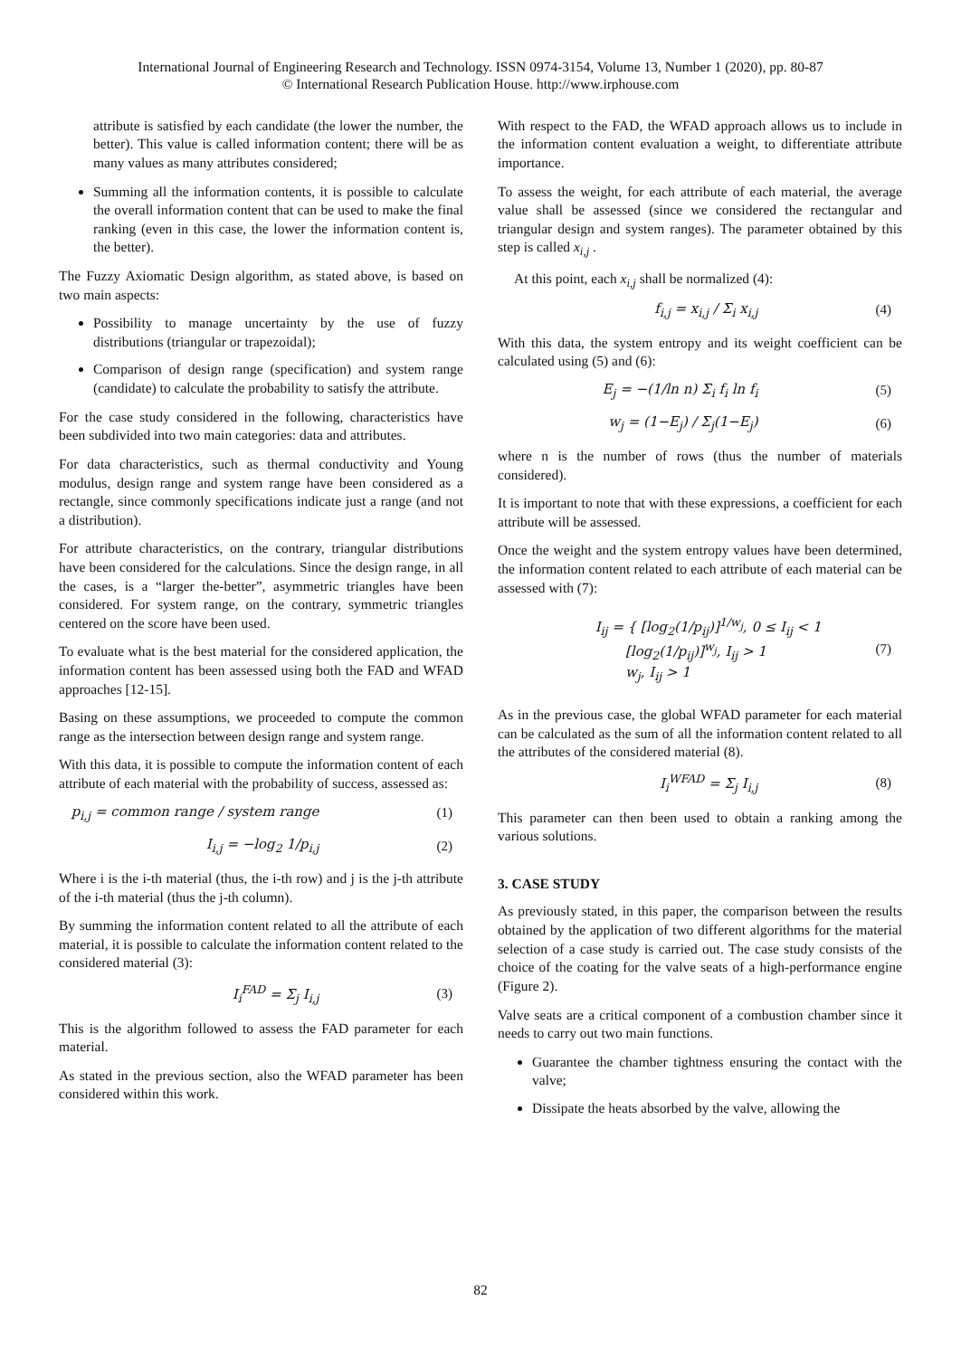International Journal of Engineering Research and Technology. ISSN 0974-3154, Volume 13, Number 1 (2020), pp. 80-87
© International Research Publication House. http://www.irphouse.com
attribute is satisfied by each candidate (the lower the number, the better). This value is called information content; there will be as many values as many attributes considered;
Summing all the information contents, it is possible to calculate the overall information content that can be used to make the final ranking (even in this case, the lower the information content is, the better).
The Fuzzy Axiomatic Design algorithm, as stated above, is based on two main aspects:
Possibility to manage uncertainty by the use of fuzzy distributions (triangular or trapezoidal);
Comparison of design range (specification) and system range (candidate) to calculate the probability to satisfy the attribute.
For the case study considered in the following, characteristics have been subdivided into two main categories: data and attributes.
For data characteristics, such as thermal conductivity and Young modulus, design range and system range have been considered as a rectangle, since commonly specifications indicate just a range (and not a distribution).
For attribute characteristics, on the contrary, triangular distributions have been considered for the calculations. Since the design range, in all the cases, is a “larger the-better”, asymmetric triangles have been considered. For system range, on the contrary, symmetric triangles centered on the score have been used.
To evaluate what is the best material for the considered application, the information content has been assessed using both the FAD and WFAD approaches [12-15].
Basing on these assumptions, we proceeded to compute the common range as the intersection between design range and system range.
With this data, it is possible to compute the information content of each attribute of each material with the probability of success, assessed as:
p<sub>i,j</sub> = common range / system range (1)
I<sub>i,j</sub> = −log<sub>2</sub> 1/p<sub>i,j</sub> (2)
Where i is the i-th material (thus, the i-th row) and j is the j-th attribute of the i-th material (thus the j-th column).
By summing the information content related to all the attribute of each material, it is possible to calculate the information content related to the considered material (3):
I<sub>i</sub><sup>FAD</sup> = Σ<sub>j</sub> I<sub>i,j</sub> (3)
This is the algorithm followed to assess the FAD parameter for each material.
As stated in the previous section, also the WFAD parameter has been considered within this work.
With respect to the FAD, the WFAD approach allows us to include in the information content evaluation a weight, to differentiate attribute importance.
To assess the weight, for each attribute of each material, the average value shall be assessed (since we considered the rectangular and triangular design and system ranges). The parameter obtained by this step is called x<sub>i,j</sub> .
At this point, each x<sub>i,j</sub> shall be normalized (4):
f<sub>i,j</sub> = x<sub>i,j</sub> / Σ<sub>i</sub> x<sub>i,j</sub> (4)
With this data, the system entropy and its weight coefficient can be calculated using (5) and (6):
E<sub>j</sub> = −(1/ln n) Σ<sub>i</sub> f<sub>i</sub> ln f<sub>i</sub> (5)
w<sub>j</sub> = (1−E<sub>j</sub>) / Σ<sub>j</sub>(1−E<sub>j</sub>) (6)
where n is the number of rows (thus the number of materials considered).
It is important to note that with these expressions, a coefficient for each attribute will be assessed.
Once the weight and the system entropy values have been determined, the information content related to each attribute of each material can be assessed with (7):
I<sub>ij</sub> = { [log<sub>2</sub>(1/p<sub>ij</sub>)]<sup>1/w<sub>j</sub></sup>, 0 ≤ I<sub>ij</sub> < 1
[log<sub>2</sub>(1/p<sub>ij</sub>)]<sup>w<sub>j</sub></sup>, I<sub>ij</sub> > 1
w<sub>j</sub>, I<sub>ij</sub> > 1 (7)
As in the previous case, the global WFAD parameter for each material can be calculated as the sum of all the information content related to all the attributes of the considered material (8).
I<sub>i</sub><sup>WFAD</sup> = Σ<sub>j</sub> I<sub>i,j</sub> (8)
This parameter can then been used to obtain a ranking among the various solutions.
3. CASE STUDY
As previously stated, in this paper, the comparison between the results obtained by the application of two different algorithms for the material selection of a case study is carried out. The case study consists of the choice of the coating for the valve seats of a high-performance engine (Figure 2).
Valve seats are a critical component of a combustion chamber since it needs to carry out two main functions.
Guarantee the chamber tightness ensuring the contact with the valve;
Dissipate the heats absorbed by the valve, allowing the
82